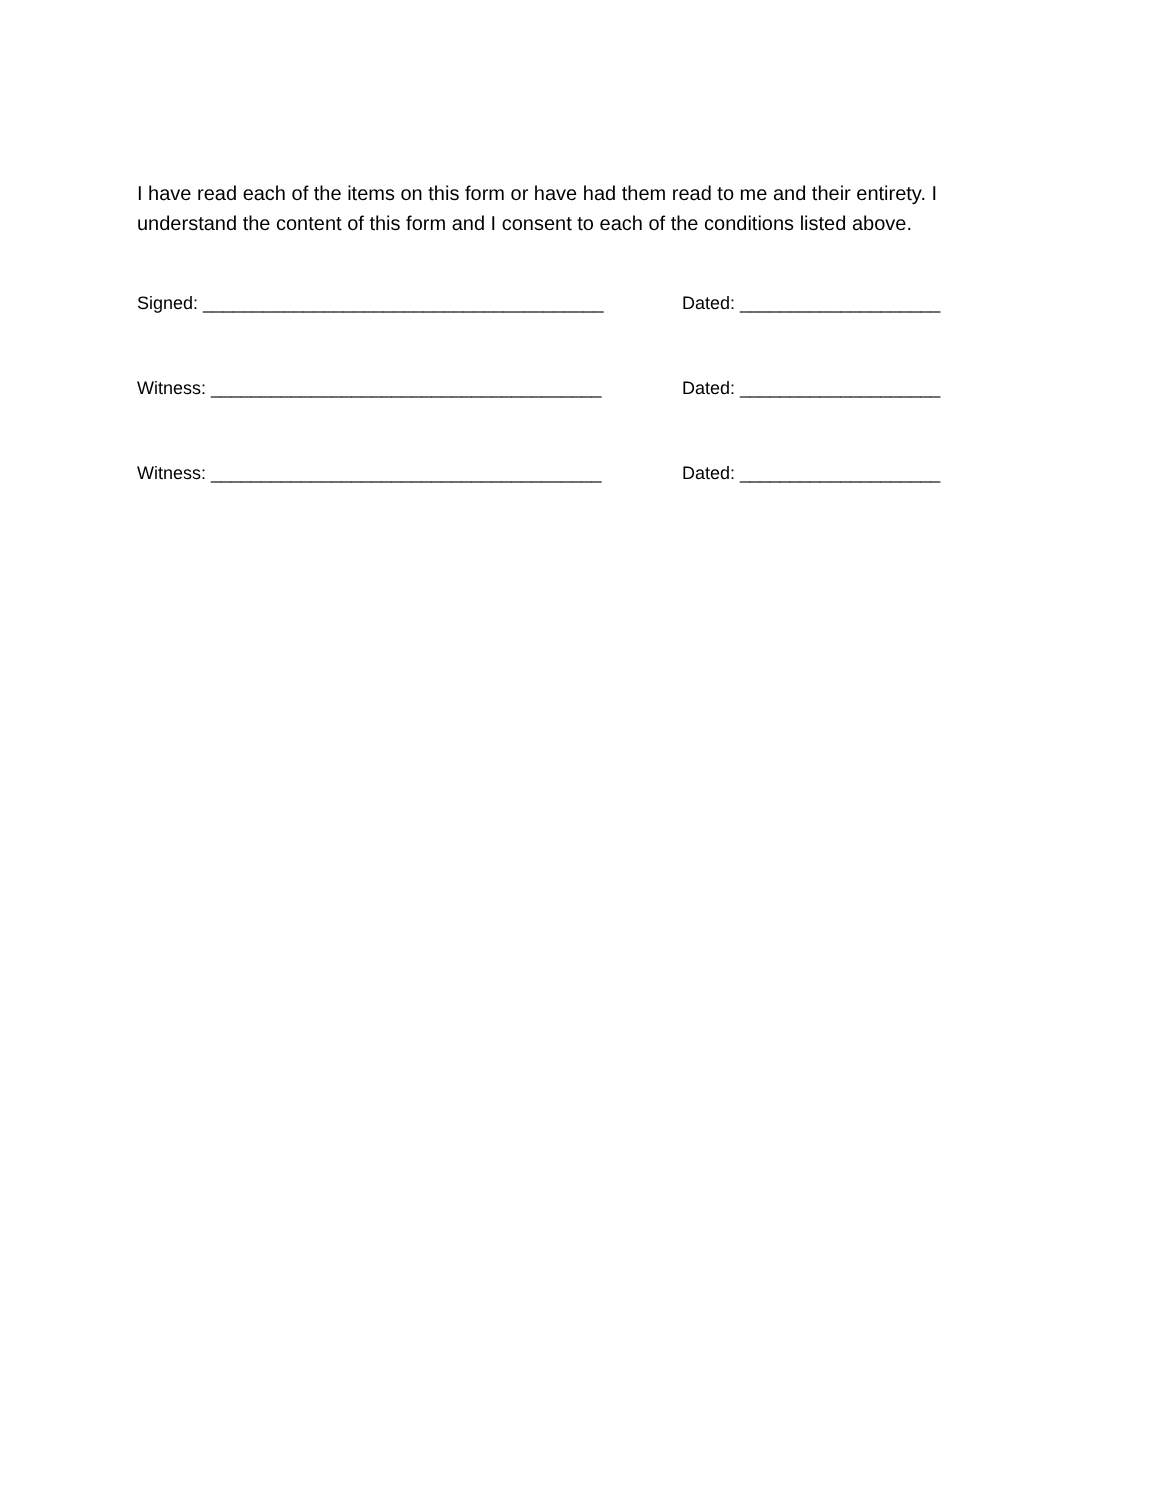I have read each of the items on this form or have had them read to me and their entirety. I understand the content of this form and I consent to each of the conditions listed above.
Signed: ________________________________________ Dated: ____________________
Witness: _______________________________________ Dated: ____________________
Witness: _______________________________________ Dated: ____________________